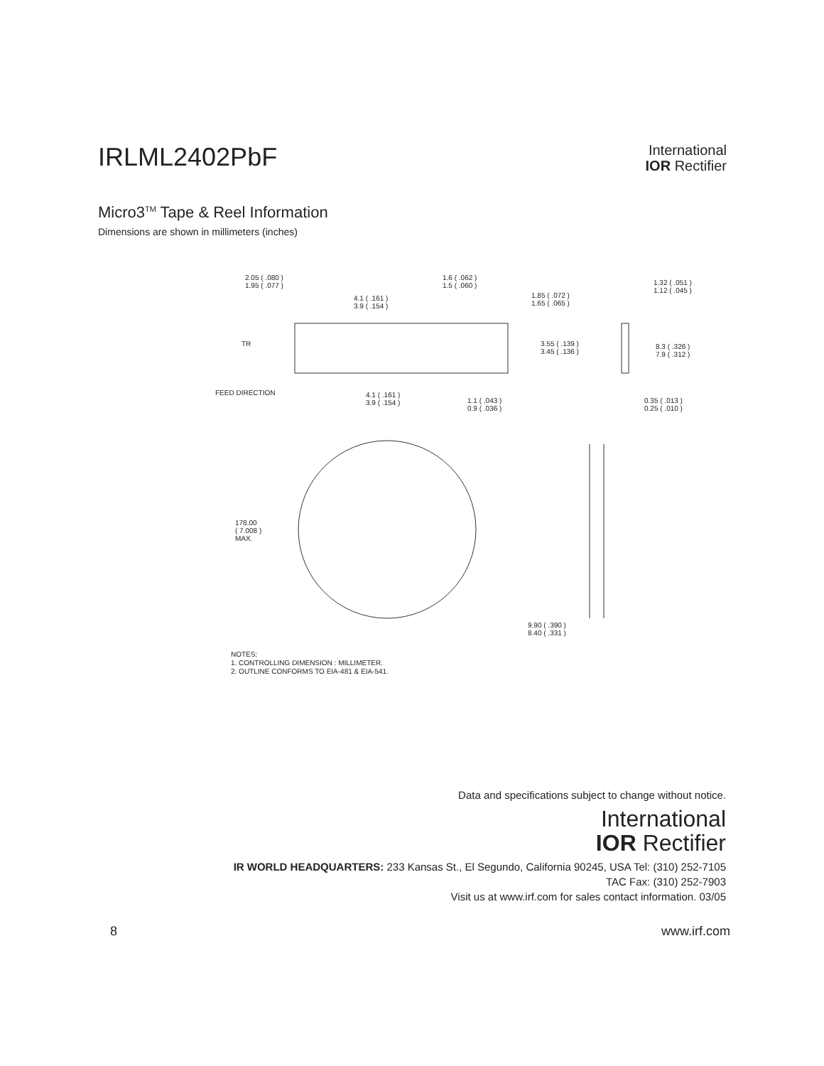IRLML2402PbF
International
IOR Rectifier
Micro3<sup>TM</sup> Tape & Reel Information
Dimensions are shown in millimeters (inches)
2.05 ( .080 )
1.95 ( .077 )
1.6 ( .062 )
1.5 ( .060 )
4.1 ( .161 )
3.9 ( .154 )
1.85 ( .072 )
1.65 ( .065 )
1.32 ( .051 )
1.12 ( .045 )
TR
3.55 ( .139 )
3.45 ( .136 )
8.3 ( .326 )
7.9 ( .312 )
FEED DIRECTION
4.1 ( .161 )
3.9 ( .154 )
1.1 ( .043 )
0.9 ( .036 )
0.35 ( .013 )
0.25 ( .010 )
178.00
( 7.008 )
MAX.
9.90 ( .390 )
8.40 ( .331 )
NOTES:
1. CONTROLLING DIMENSION : MILLIMETER.
2. OUTLINE CONFORMS TO EIA-481 & EIA-541.
Data and specifications subject to change without notice.
International
IOR Rectifier
IR WORLD HEADQUARTERS: 233 Kansas St., El Segundo, California 90245, USA Tel: (310) 252-7105
TAC Fax: (310) 252-7903
Visit us at www.irf.com for sales contact information. 03/05
8 www.irf.com